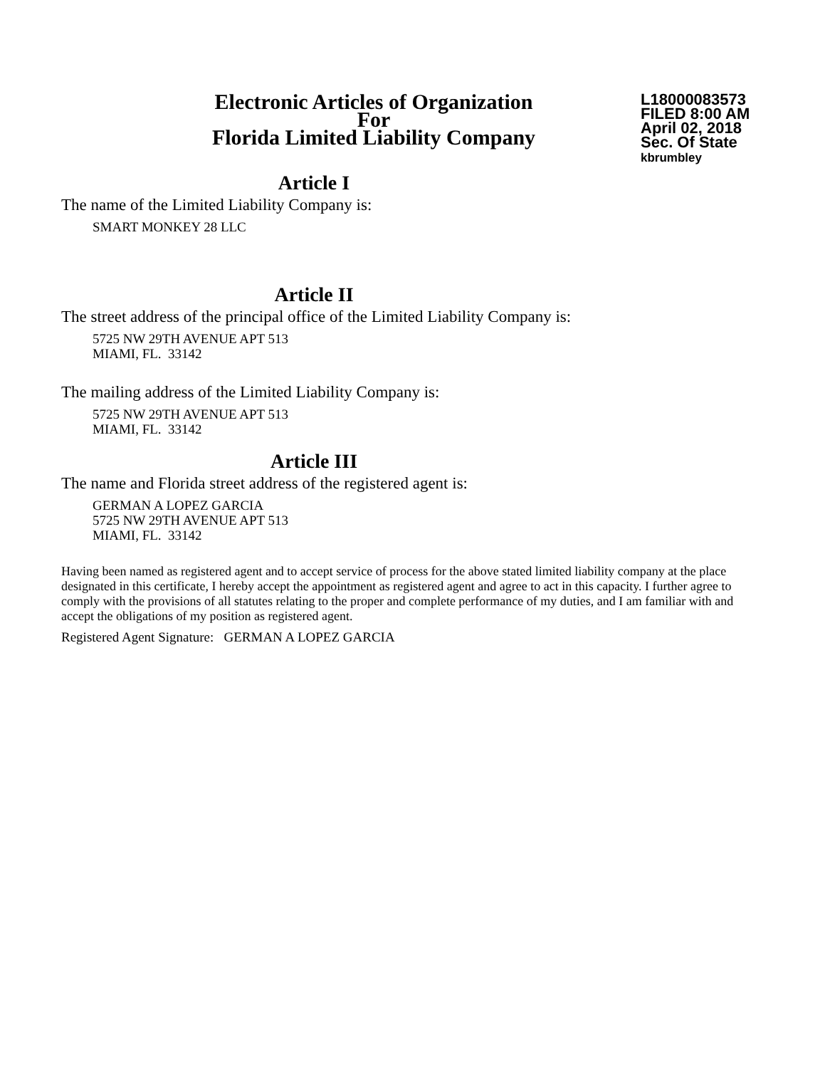Electronic Articles of Organization
For
Florida Limited Liability Company
L18000083573
FILED 8:00 AM
April 02, 2018
Sec. Of State
kbrumbley
Article I
The name of the Limited Liability Company is:
SMART MONKEY 28 LLC
Article II
The street address of the principal office of the Limited Liability Company is:
5725 NW 29TH AVENUE APT 513
MIAMI, FL. 33142
The mailing address of the Limited Liability Company is:
5725 NW 29TH AVENUE APT 513
MIAMI, FL. 33142
Article III
The name and Florida street address of the registered agent is:
GERMAN A LOPEZ GARCIA
5725 NW 29TH AVENUE APT 513
MIAMI, FL. 33142
Having been named as registered agent and to accept service of process for the above stated limited liability company at the place designated in this certificate, I hereby accept the appointment as registered agent and agree to act in this capacity. I further agree to comply with the provisions of all statutes relating to the proper and complete performance of my duties, and I am familiar with and accept the obligations of my position as registered agent.
Registered Agent Signature: GERMAN A LOPEZ GARCIA